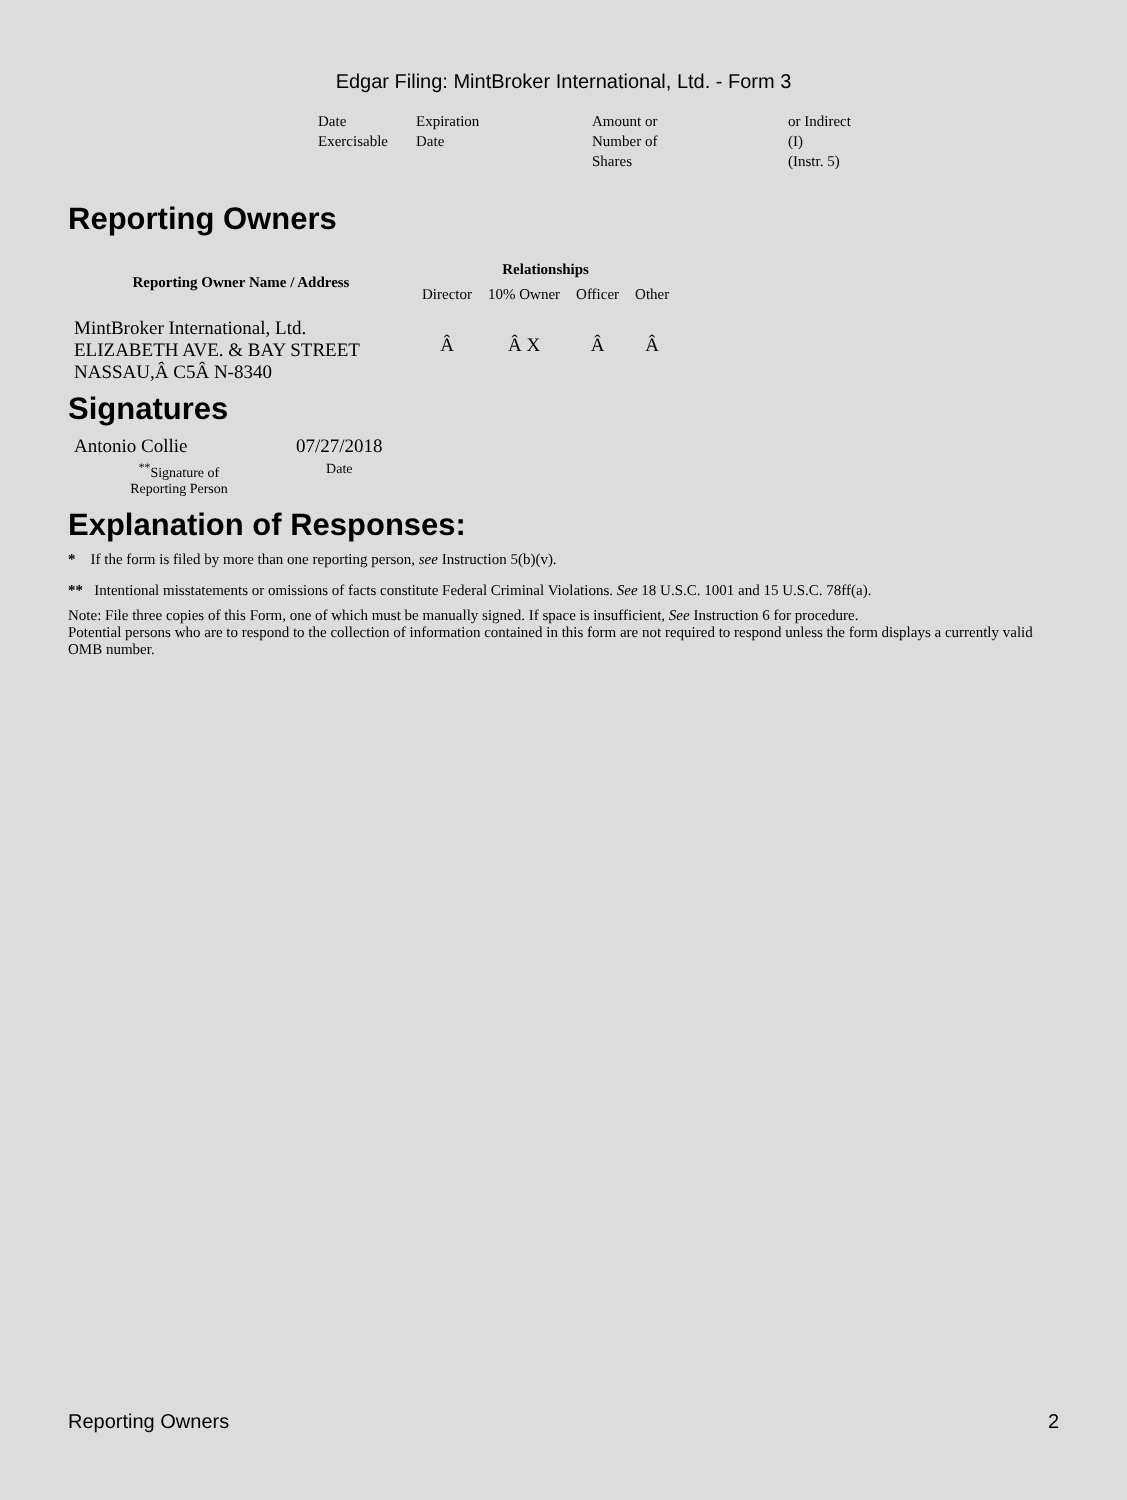Edgar Filing: MintBroker International, Ltd. - Form 3
| Date Exercisable | Expiration Date | Amount or Number of Shares | or Indirect (I) (Instr. 5) |
Reporting Owners
| Reporting Owner Name / Address | Relationships | | | |
| --- | --- | --- | --- | --- |
| | Director | 10% Owner | Officer | Other |
| MintBroker International, Ltd. ELIZABETH AVE. & BAY STREET NASSAU,Â C5Â N-8340 | Â | Â X | Â | Â |
Signatures
| Antonio Collie | 07/27/2018 |
| <sup>**</sup> Signature of Reporting Person | Date |
Explanation of Responses:
* If the form is filed by more than one reporting person, see Instruction 5(b)(v).
** Intentional misstatements or omissions of facts constitute Federal Criminal Violations. See 18 U.S.C. 1001 and 15 U.S.C. 78ff(a).
Note: File three copies of this Form, one of which must be manually signed. If space is insufficient, See Instruction 6 for procedure.
Potential persons who are to respond to the collection of information contained in this form are not required to respond unless the form displays a currently valid OMB number.
Reporting Owners 2